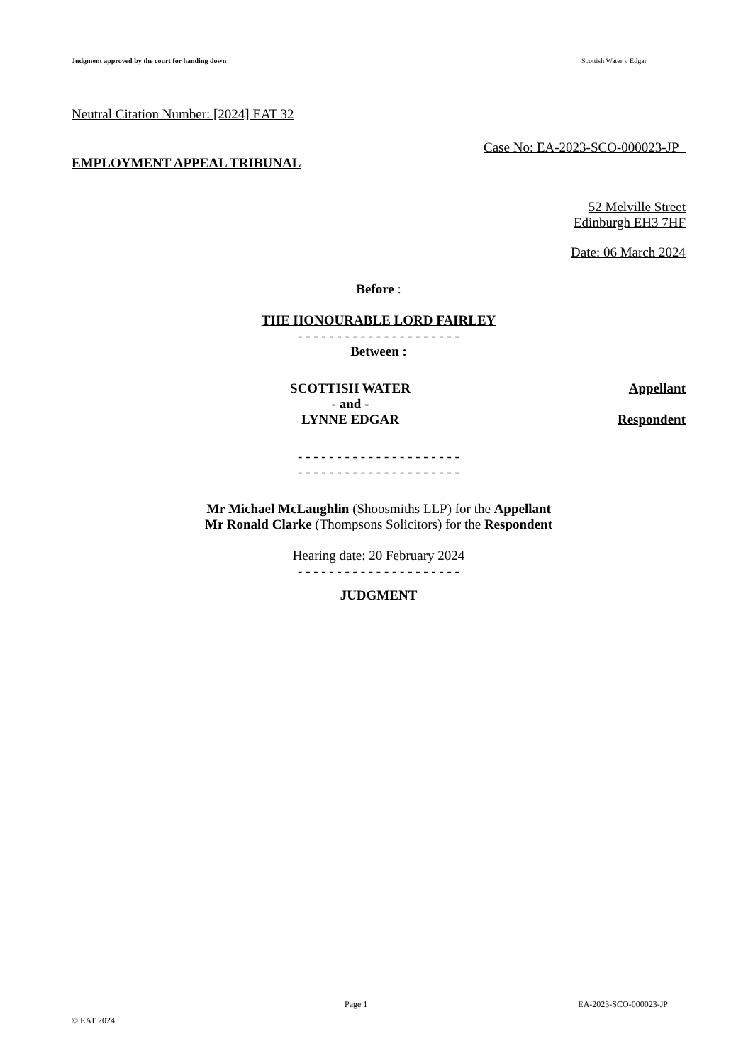Judgment approved by the court for handing down Scottish Water v Edgar
Neutral Citation Number: [2024] EAT 32
Case No: EA-2023-SCO-000023-JP
EMPLOYMENT APPEAL TRIBUNAL
52 Melville Street
Edinburgh EH3 7HF
Date: 06 March 2024
Before :
THE HONOURABLE LORD FAIRLEY
- - - - - - - - - - - - - - - - - - - - -
Between :
SCOTTISH WATER
- and -
LYNNE EDGAR
Appellant
Respondent
- - - - - - - - - - - - - - - - - - - - -
- - - - - - - - - - - - - - - - - - - - -
Mr Michael McLaughlin (Shoosmiths LLP) for the Appellant
Mr Ronald Clarke (Thompsons Solicitors) for the Respondent
Hearing date: 20 February 2024
- - - - - - - - - - - - - - - - - - - - -
JUDGMENT
Page 1 EA-2023-SCO-000023-JP
© EAT 2024